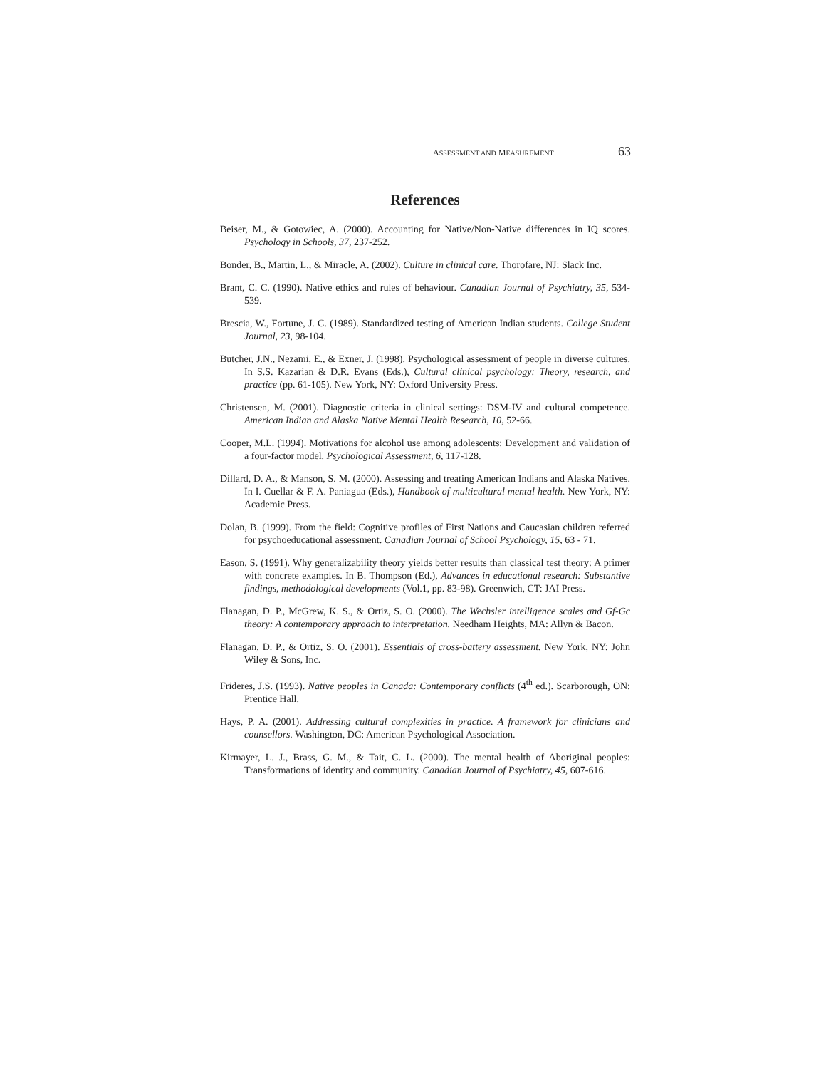ASSESSMENT AND MEASUREMENT 63
References
Beiser, M., & Gotowiec, A. (2000). Accounting for Native/Non-Native differences in IQ scores. Psychology in Schools, 37, 237-252.
Bonder, B., Martin, L., & Miracle, A. (2002). Culture in clinical care. Thorofare, NJ: Slack Inc.
Brant, C. C. (1990). Native ethics and rules of behaviour. Canadian Journal of Psychiatry, 35, 534-539.
Brescia, W., Fortune, J. C. (1989). Standardized testing of American Indian students. College Student Journal, 23, 98-104.
Butcher, J.N., Nezami, E., & Exner, J. (1998). Psychological assessment of people in diverse cultures. In S.S. Kazarian & D.R. Evans (Eds.), Cultural clinical psychology: Theory, research, and practice (pp. 61-105). New York, NY: Oxford University Press.
Christensen, M. (2001). Diagnostic criteria in clinical settings: DSM-IV and cultural competence. American Indian and Alaska Native Mental Health Research, 10, 52-66.
Cooper, M.L. (1994). Motivations for alcohol use among adolescents: Development and validation of a four-factor model. Psychological Assessment, 6, 117-128.
Dillard, D. A., & Manson, S. M. (2000). Assessing and treating American Indians and Alaska Natives. In I. Cuellar & F. A. Paniagua (Eds.), Handbook of multicultural mental health. New York, NY: Academic Press.
Dolan, B. (1999). From the field: Cognitive profiles of First Nations and Caucasian children referred for psychoeducational assessment. Canadian Journal of School Psychology, 15, 63 - 71.
Eason, S. (1991). Why generalizability theory yields better results than classical test theory: A primer with concrete examples. In B. Thompson (Ed.), Advances in educational research: Substantive findings, methodological developments (Vol.1, pp. 83-98). Greenwich, CT: JAI Press.
Flanagan, D. P., McGrew, K. S., & Ortiz, S. O. (2000). The Wechsler intelligence scales and Gf-Gc theory: A contemporary approach to interpretation. Needham Heights, MA: Allyn & Bacon.
Flanagan, D. P., & Ortiz, S. O. (2001). Essentials of cross-battery assessment. New York, NY: John Wiley & Sons, Inc.
Frideres, J.S. (1993). Native peoples in Canada: Contemporary conflicts (4<sup>th</sup> ed.). Scarborough, ON: Prentice Hall.
Hays, P. A. (2001). Addressing cultural complexities in practice. A framework for clinicians and counsellors. Washington, DC: American Psychological Association.
Kirmayer, L. J., Brass, G. M., & Tait, C. L. (2000). The mental health of Aboriginal peoples: Transformations of identity and community. Canadian Journal of Psychiatry, 45, 607-616.